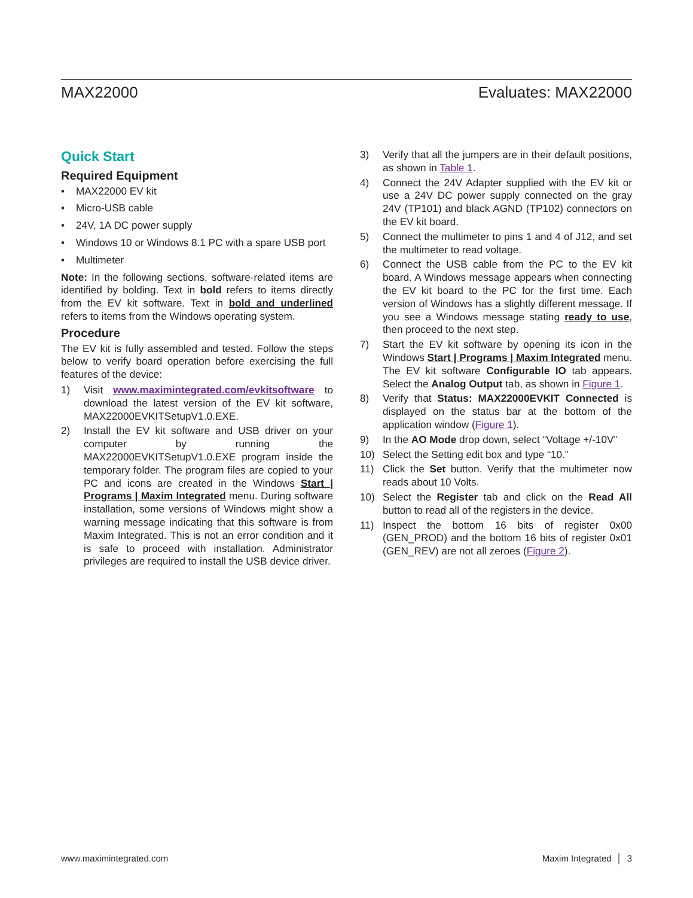MAX22000 Evaluates: MAX22000
Quick Start
Required Equipment
• MAX22000 EV kit
• Micro-USB cable
• 24V, 1A DC power supply
• Windows 10 or Windows 8.1 PC with a spare USB port
• Multimeter
Note: In the following sections, software-related items are identified by bolding. Text in bold refers to items directly from the EV kit software. Text in bold and underlined refers to items from the Windows operating system.
Procedure
The EV kit is fully assembled and tested. Follow the steps below to verify board operation before exercising the full features of the device:
1) Visit www.maximintegrated.com/evkitsoftware to download the latest version of the EV kit software, MAX22000EVKITSetupV1.0.EXE.
2) Install the EV kit software and USB driver on your computer by running the MAX22000EVKITSetupV1.0.EXE program inside the temporary folder. The program files are copied to your PC and icons are created in the Windows Start | Programs | Maxim Integrated menu. During software installation, some versions of Windows might show a warning message indicating that this software is from Maxim Integrated. This is not an error condition and it is safe to proceed with installation. Administrator privileges are required to install the USB device driver.
3) Verify that all the jumpers are in their default positions, as shown in Table 1.
4) Connect the 24V Adapter supplied with the EV kit or use a 24V DC power supply connected on the gray 24V (TP101) and black AGND (TP102) connectors on the EV kit board.
5) Connect the multimeter to pins 1 and 4 of J12, and set the multimeter to read voltage.
6) Connect the USB cable from the PC to the EV kit board. A Windows message appears when connecting the EV kit board to the PC for the first time. Each version of Windows has a slightly different message. If you see a Windows message stating ready to use, then proceed to the next step.
7) Start the EV kit software by opening its icon in the Windows Start | Programs | Maxim Integrated menu. The EV kit software Configurable IO tab appears. Select the Analog Output tab, as shown in Figure 1.
8) Verify that Status: MAX22000EVKIT Connected is displayed on the status bar at the bottom of the application window (Figure 1).
9) In the AO Mode drop down, select “Voltage +/-10V”
10) Select the Setting edit box and type “10.”
11) Click the Set button. Verify that the multimeter now reads about 10 Volts.
10) Select the Register tab and click on the Read All button to read all of the registers in the device.
11) Inspect the bottom 16 bits of register 0x00 (GEN_PROD) and the bottom 16 bits of register 0x01 (GEN_REV) are not all zeroes (Figure 2).
www.maximintegrated.com Maxim Integrated │ 3